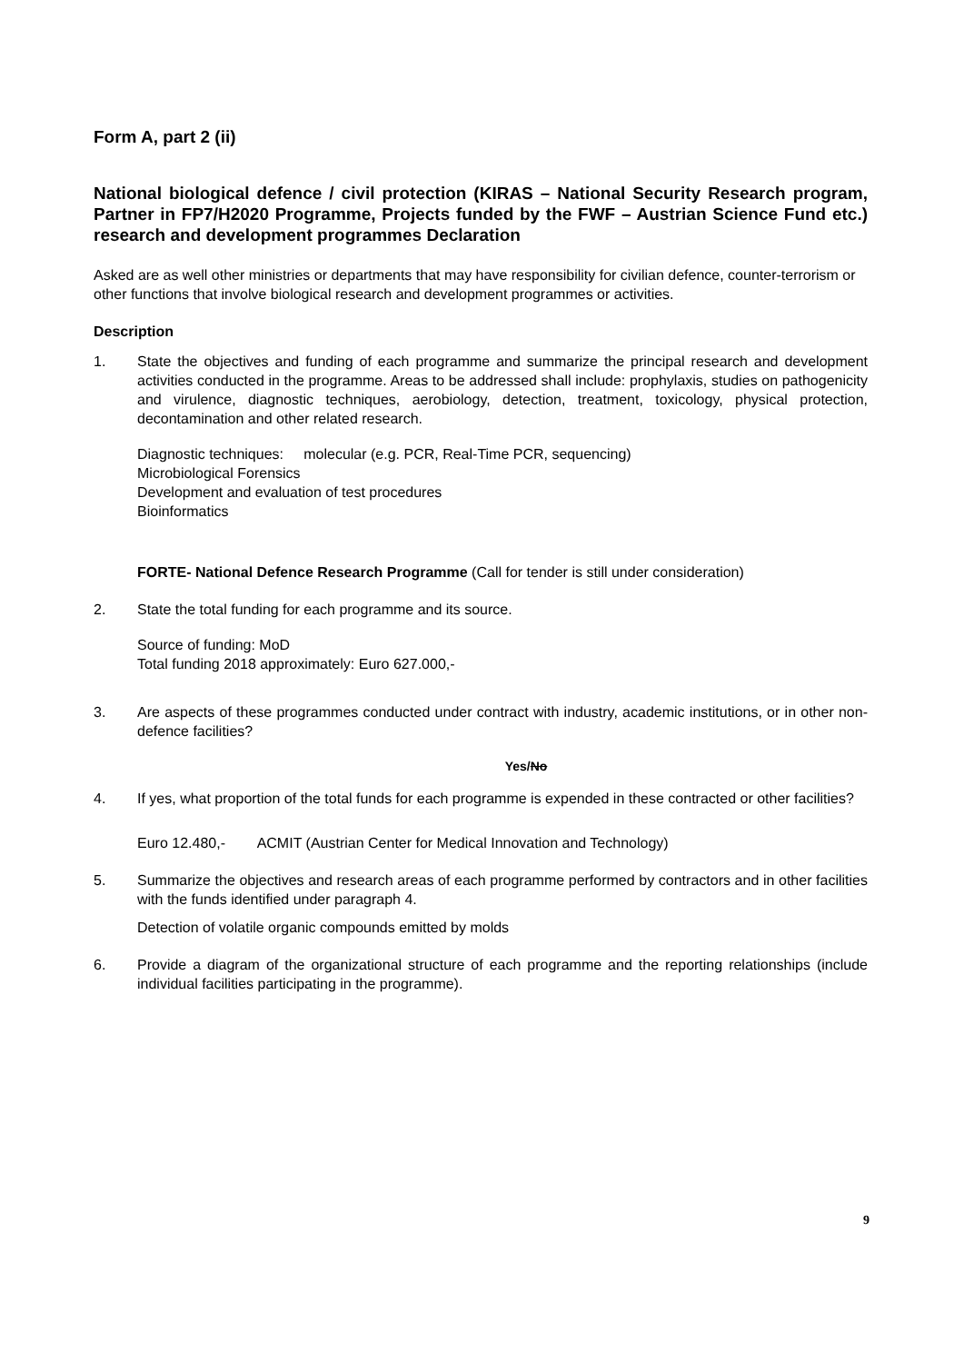Form A, part 2 (ii)
National biological defence / civil protection (KIRAS – National Security Research program, Partner in FP7/H2020 Programme, Projects funded by the FWF – Austrian Science Fund etc.) research and development programmes Declaration
Asked are as well other ministries or departments that may have responsibility for civilian defence, counter-terrorism or other functions that involve biological research and development programmes or activities.
Description
1. State the objectives and funding of each programme and summarize the principal research and development activities conducted in the programme. Areas to be addressed shall include: prophylaxis, studies on pathogenicity and virulence, diagnostic techniques, aerobiology, detection, treatment, toxicology, physical protection, decontamination and other related research.
Diagnostic techniques: molecular (e.g. PCR, Real-Time PCR, sequencing)
Microbiological Forensics
Development and evaluation of test procedures
Bioinformatics
FORTE- National Defence Research Programme (Call for tender is still under consideration)
2. State the total funding for each programme and its source.
Source of funding: MoD
Total funding 2018 approximately: Euro 627.000,-
3. Are aspects of these programmes conducted under contract with industry, academic institutions, or in other non-defence facilities?
Yes/No
4. If yes, what proportion of the total funds for each programme is expended in these contracted or other facilities?
Euro 12.480,- ACMIT (Austrian Center for Medical Innovation and Technology)
5. Summarize the objectives and research areas of each programme performed by contractors and in other facilities with the funds identified under paragraph 4.
Detection of volatile organic compounds emitted by molds
6. Provide a diagram of the organizational structure of each programme and the reporting relationships (include individual facilities participating in the programme).
9